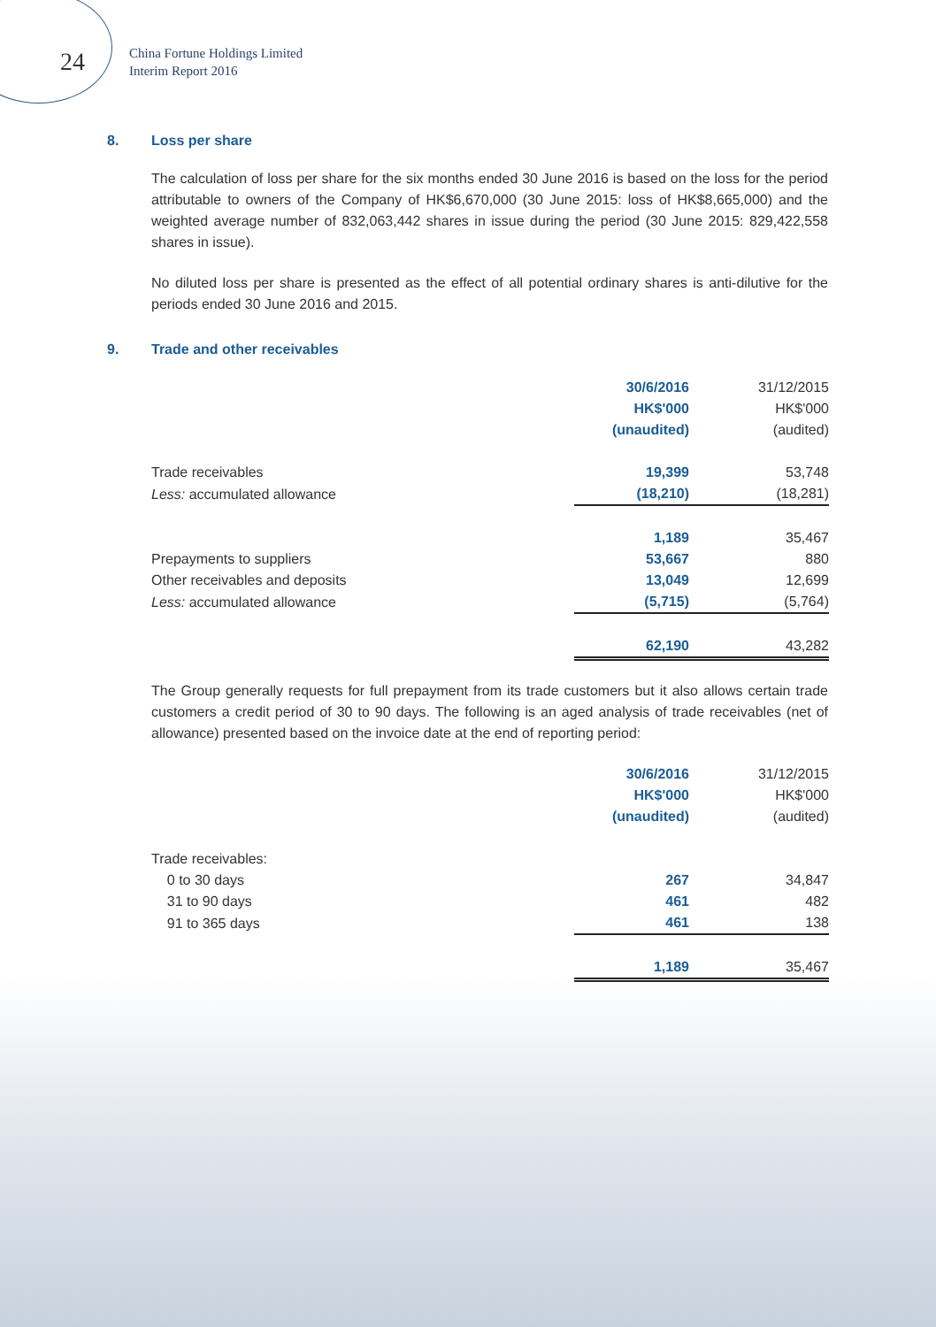24
China Fortune Holdings Limited
Interim Report 2016
8. Loss per share
The calculation of loss per share for the six months ended 30 June 2016 is based on the loss for the period attributable to owners of the Company of HK$6,670,000 (30 June 2015: loss of HK$8,665,000) and the weighted average number of 832,063,442 shares in issue during the period (30 June 2015: 829,422,558 shares in issue).
No diluted loss per share is presented as the effect of all potential ordinary shares is anti-dilutive for the periods ended 30 June 2016 and 2015.
9. Trade and other receivables
| | 30/6/2016 HK$'000 (unaudited) | 31/12/2015 HK$'000 (audited) |
| Trade receivables | 19,399 | 53,748 |
| Less: accumulated allowance | (18,210) | (18,281) |
| | 1,189 | 35,467 |
| Prepayments to suppliers | 53,667 | 880 |
| Other receivables and deposits | 13,049 | 12,699 |
| Less: accumulated allowance | (5,715) | (5,764) |
| | 62,190 | 43,282 |
The Group generally requests for full prepayment from its trade customers but it also allows certain trade customers a credit period of 30 to 90 days. The following is an aged analysis of trade receivables (net of allowance) presented based on the invoice date at the end of reporting period:
| | 30/6/2016 HK$'000 (unaudited) | 31/12/2015 HK$'000 (audited) |
| Trade receivables: | | |
| 0 to 30 days | 267 | 34,847 |
| 31 to 90 days | 461 | 482 |
| 91 to 365 days | 461 | 138 |
| | 1,189 | 35,467 |